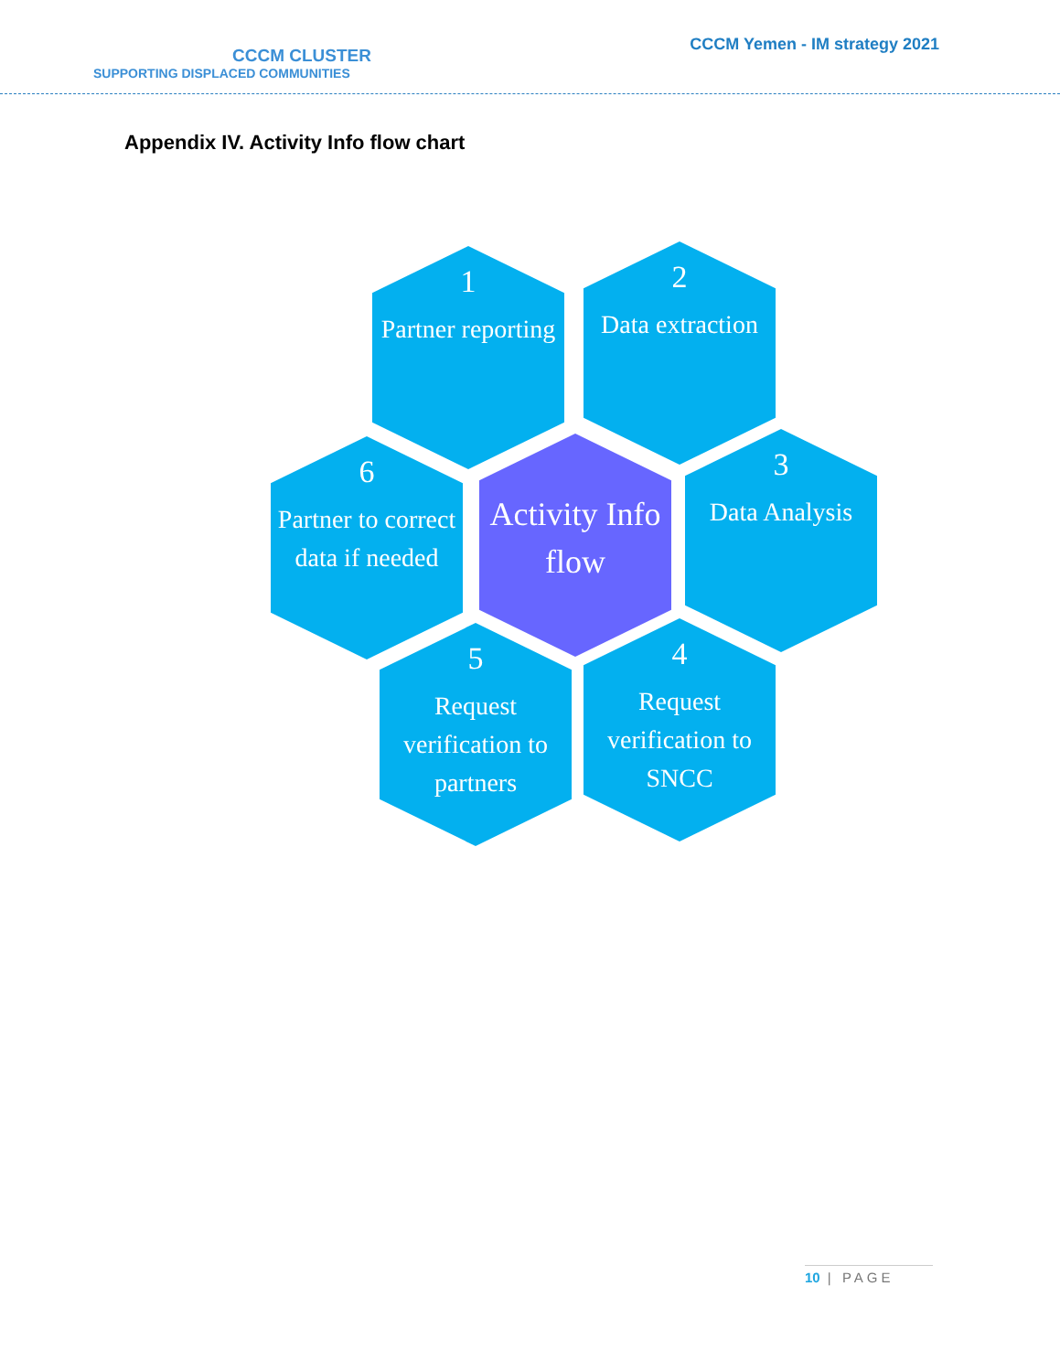CCCM CLUSTER
SUPPORTING DISPLACED COMMUNITIES
CCCM Yemen - IM strategy 2021
Appendix IV. Activity Info flow chart
1
Partner reporting
2
Data extraction
3
Data Analysis
Activity Info flow
6
Partner to correct data if needed
5
Request verification to partners
4
Request verification to SNCC
10 | PAGE